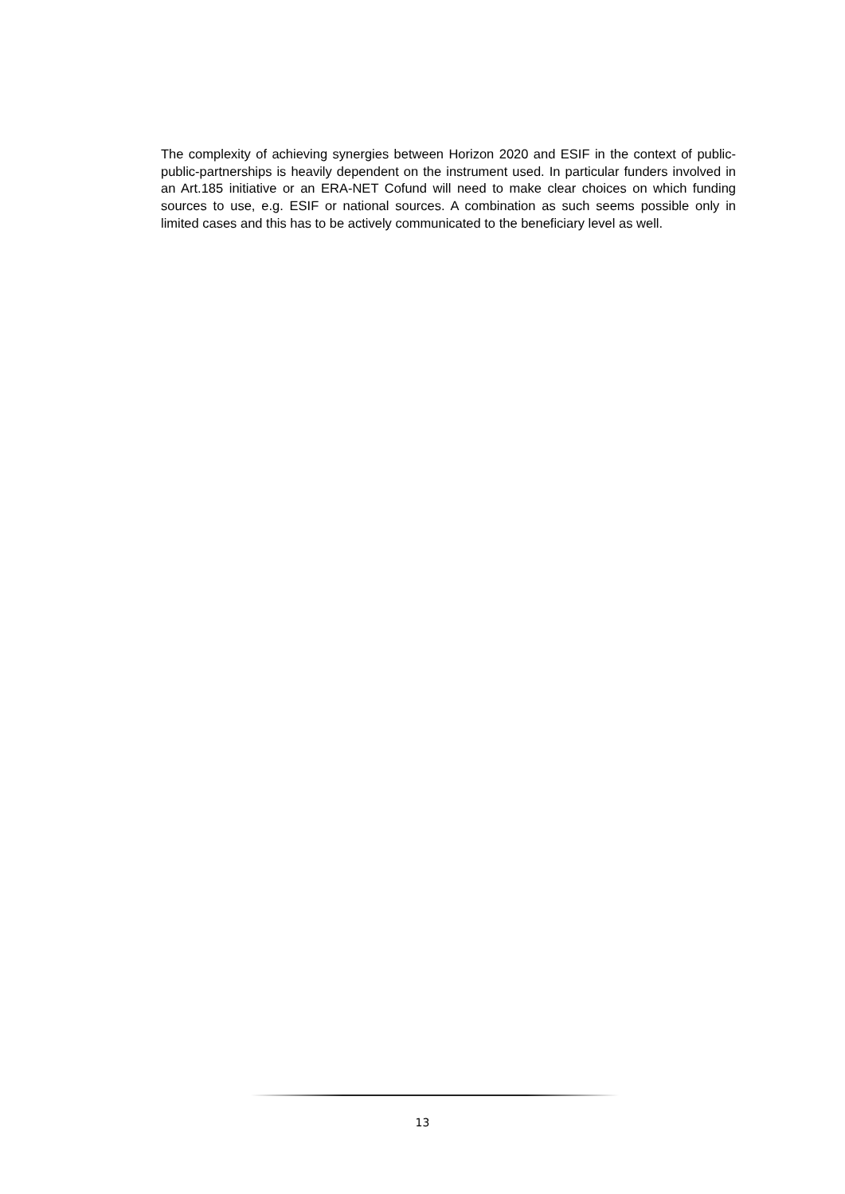The complexity of achieving synergies between Horizon 2020 and ESIF in the context of public-public-partnerships is heavily dependent on the instrument used. In particular funders involved in an Art.185 initiative or an ERA-NET Cofund will need to make clear choices on which funding sources to use, e.g. ESIF or national sources. A combination as such seems possible only in limited cases and this has to be actively communicated to the beneficiary level as well.
13